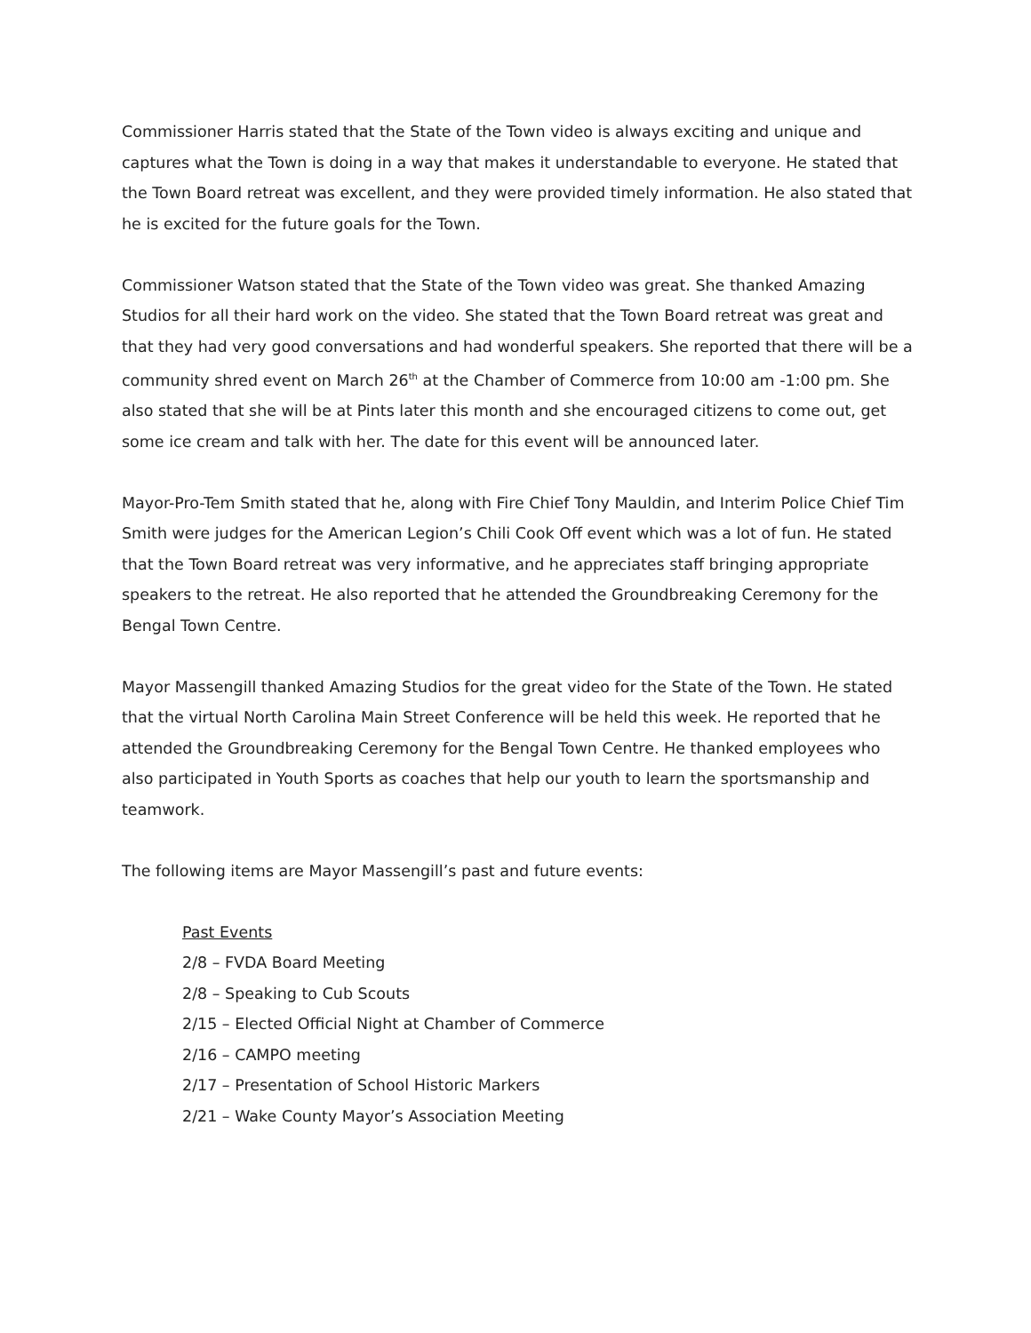Commissioner Harris stated that the State of the Town video is always exciting and unique and captures what the Town is doing in a way that makes it understandable to everyone. He stated that the Town Board retreat was excellent, and they were provided timely information. He also stated that he is excited for the future goals for the Town.
Commissioner Watson stated that the State of the Town video was great. She thanked Amazing Studios for all their hard work on the video. She stated that the Town Board retreat was great and that they had very good conversations and had wonderful speakers. She reported that there will be a community shred event on March 26<sup>th</sup> at the Chamber of Commerce from 10:00 am -1:00 pm. She also stated that she will be at Pints later this month and she encouraged citizens to come out, get some ice cream and talk with her. The date for this event will be announced later.
Mayor-Pro-Tem Smith stated that he, along with Fire Chief Tony Mauldin, and Interim Police Chief Tim Smith were judges for the American Legion’s Chili Cook Off event which was a lot of fun. He stated that the Town Board retreat was very informative, and he appreciates staff bringing appropriate speakers to the retreat. He also reported that he attended the Groundbreaking Ceremony for the Bengal Town Centre.
Mayor Massengill thanked Amazing Studios for the great video for the State of the Town. He stated that the virtual North Carolina Main Street Conference will be held this week. He reported that he attended the Groundbreaking Ceremony for the Bengal Town Centre. He thanked employees who also participated in Youth Sports as coaches that help our youth to learn the sportsmanship and teamwork.
The following items are Mayor Massengill’s past and future events:
Past Events
2/8 – FVDA Board Meeting
2/8 – Speaking to Cub Scouts
2/15 – Elected Official Night at Chamber of Commerce
2/16 – CAMPO meeting
2/17 – Presentation of School Historic Markers
2/21 – Wake County Mayor’s Association Meeting